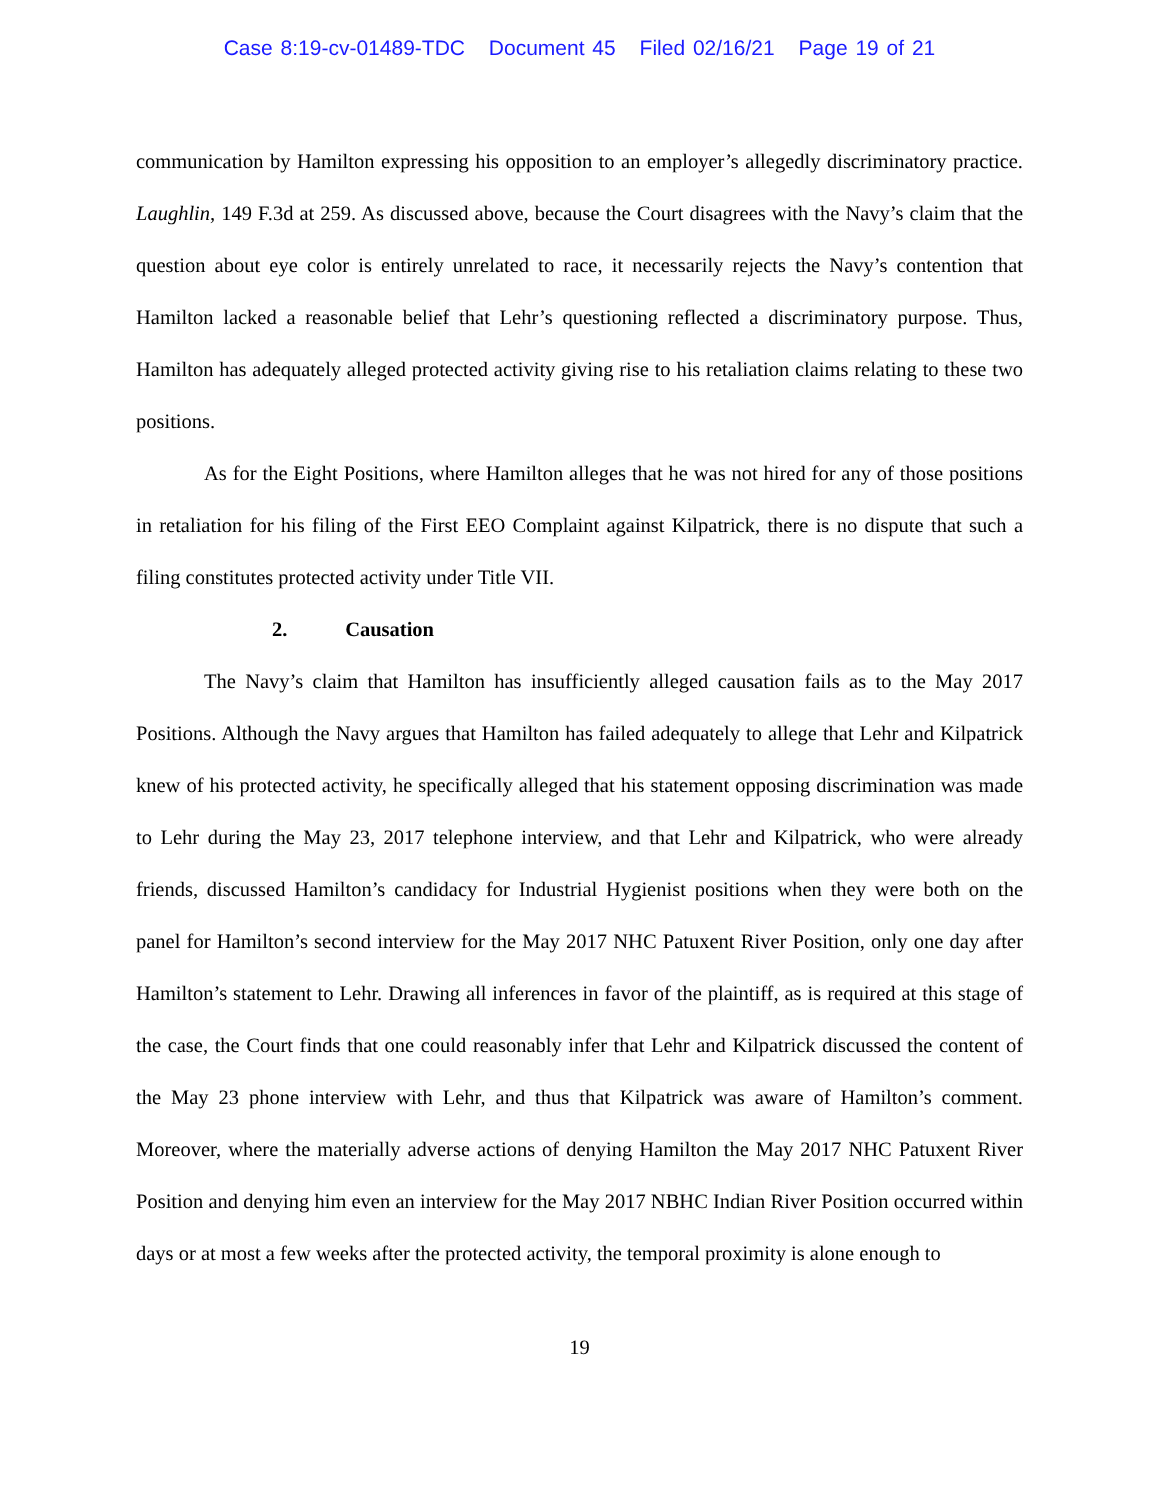Case 8:19-cv-01489-TDC Document 45 Filed 02/16/21 Page 19 of 21
communication by Hamilton expressing his opposition to an employer’s allegedly discriminatory practice. Laughlin, 149 F.3d at 259. As discussed above, because the Court disagrees with the Navy’s claim that the question about eye color is entirely unrelated to race, it necessarily rejects the Navy’s contention that Hamilton lacked a reasonable belief that Lehr’s questioning reflected a discriminatory purpose. Thus, Hamilton has adequately alleged protected activity giving rise to his retaliation claims relating to these two positions.
As for the Eight Positions, where Hamilton alleges that he was not hired for any of those positions in retaliation for his filing of the First EEO Complaint against Kilpatrick, there is no dispute that such a filing constitutes protected activity under Title VII.
2. Causation
The Navy’s claim that Hamilton has insufficiently alleged causation fails as to the May 2017 Positions. Although the Navy argues that Hamilton has failed adequately to allege that Lehr and Kilpatrick knew of his protected activity, he specifically alleged that his statement opposing discrimination was made to Lehr during the May 23, 2017 telephone interview, and that Lehr and Kilpatrick, who were already friends, discussed Hamilton’s candidacy for Industrial Hygienist positions when they were both on the panel for Hamilton’s second interview for the May 2017 NHC Patuxent River Position, only one day after Hamilton’s statement to Lehr. Drawing all inferences in favor of the plaintiff, as is required at this stage of the case, the Court finds that one could reasonably infer that Lehr and Kilpatrick discussed the content of the May 23 phone interview with Lehr, and thus that Kilpatrick was aware of Hamilton’s comment. Moreover, where the materially adverse actions of denying Hamilton the May 2017 NHC Patuxent River Position and denying him even an interview for the May 2017 NBHC Indian River Position occurred within days or at most a few weeks after the protected activity, the temporal proximity is alone enough to
19